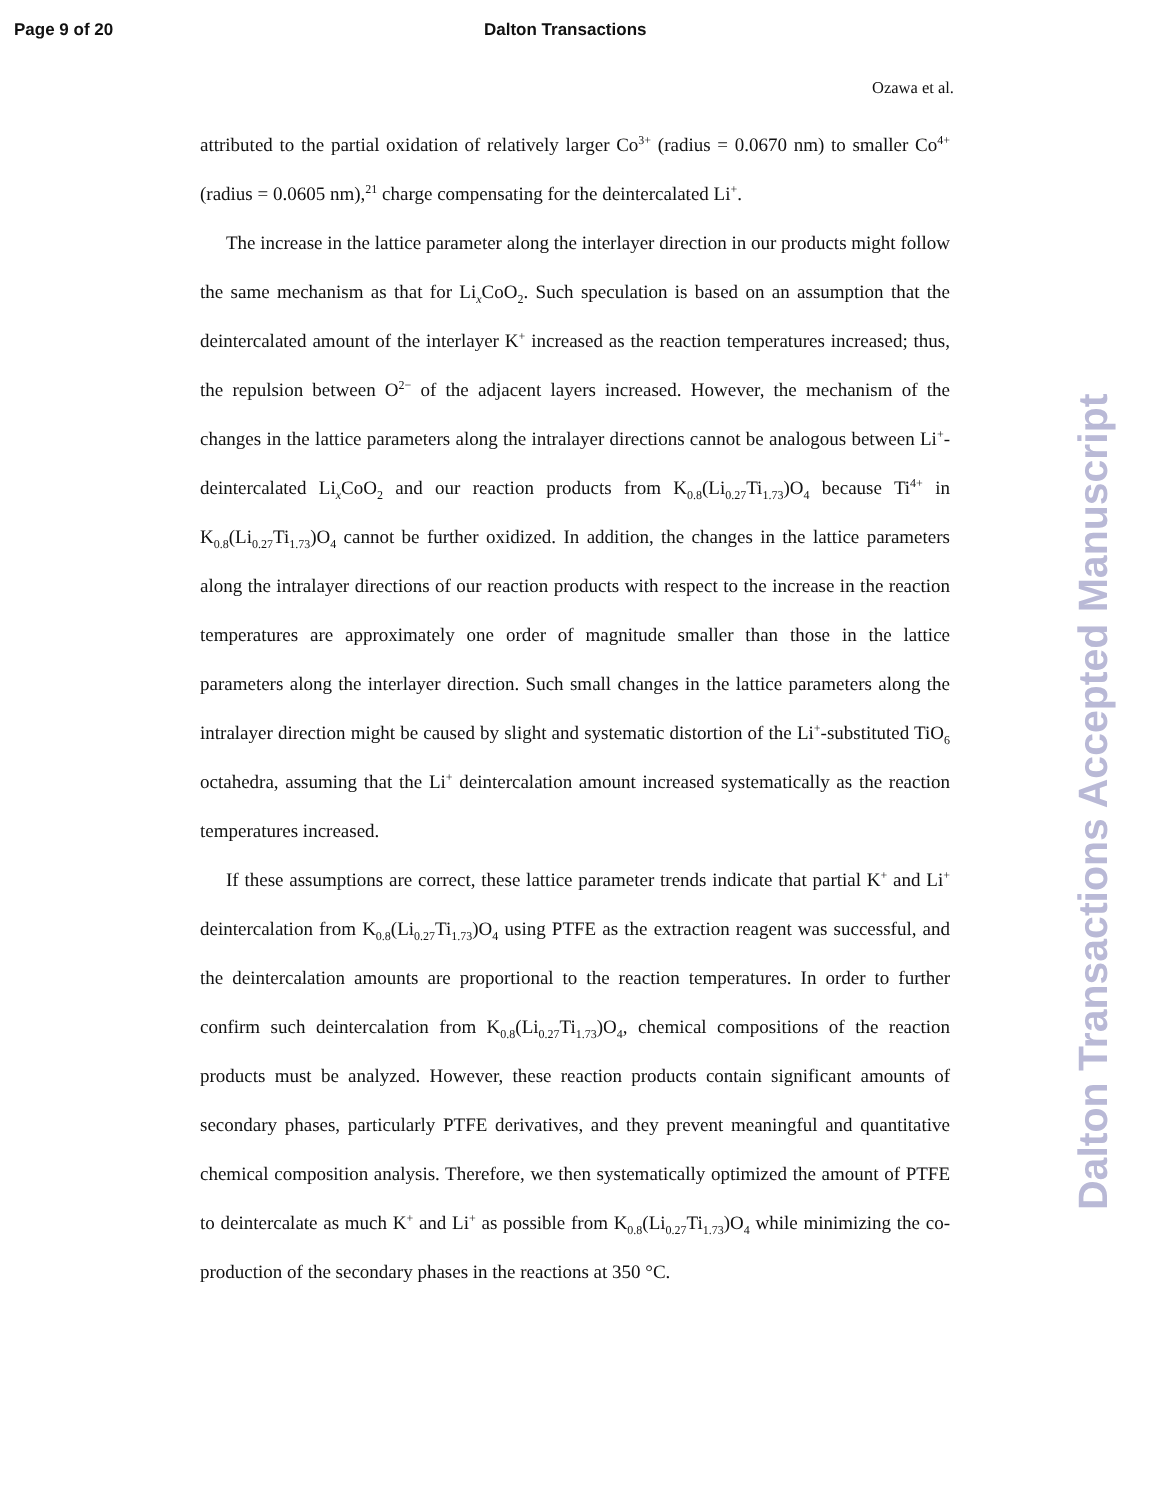Page 9 of 20 Dalton Transactions
Ozawa et al.
attributed to the partial oxidation of relatively larger Co<sup>3+</sup> (radius = 0.0670 nm) to smaller Co<sup>4+</sup> (radius = 0.0605 nm),<sup>21</sup> charge compensating for the deintercalated Li<sup>+</sup>.
The increase in the lattice parameter along the interlayer direction in our products might follow the same mechanism as that for Li<sub>x</sub>CoO<sub>2</sub>. Such speculation is based on an assumption that the deintercalated amount of the interlayer K<sup>+</sup> increased as the reaction temperatures increased; thus, the repulsion between O<sup>2−</sup> of the adjacent layers increased. However, the mechanism of the changes in the lattice parameters along the intralayer directions cannot be analogous between Li<sup>+</sup>-deintercalated Li<sub>x</sub>CoO<sub>2</sub> and our reaction products from K<sub>0.8</sub>(Li<sub>0.27</sub>Ti<sub>1.73</sub>)O<sub>4</sub> because Ti<sup>4+</sup> in K<sub>0.8</sub>(Li<sub>0.27</sub>Ti<sub>1.73</sub>)O<sub>4</sub> cannot be further oxidized. In addition, the changes in the lattice parameters along the intralayer directions of our reaction products with respect to the increase in the reaction temperatures are approximately one order of magnitude smaller than those in the lattice parameters along the interlayer direction. Such small changes in the lattice parameters along the intralayer direction might be caused by slight and systematic distortion of the Li<sup>+</sup>-substituted TiO<sub>6</sub> octahedra, assuming that the Li<sup>+</sup> deintercalation amount increased systematically as the reaction temperatures increased.
If these assumptions are correct, these lattice parameter trends indicate that partial K<sup>+</sup> and Li<sup>+</sup> deintercalation from K<sub>0.8</sub>(Li<sub>0.27</sub>Ti<sub>1.73</sub>)O<sub>4</sub> using PTFE as the extraction reagent was successful, and the deintercalation amounts are proportional to the reaction temperatures. In order to further confirm such deintercalation from K<sub>0.8</sub>(Li<sub>0.27</sub>Ti<sub>1.73</sub>)O<sub>4</sub>, chemical compositions of the reaction products must be analyzed. However, these reaction products contain significant amounts of secondary phases, particularly PTFE derivatives, and they prevent meaningful and quantitative chemical composition analysis. Therefore, we then systematically optimized the amount of PTFE to deintercalate as much K<sup>+</sup> and Li<sup>+</sup> as possible from K<sub>0.8</sub>(Li<sub>0.27</sub>Ti<sub>1.73</sub>)O<sub>4</sub> while minimizing the co-production of the secondary phases in the reactions at 350 °C.
Dalton Transactions Accepted Manuscript